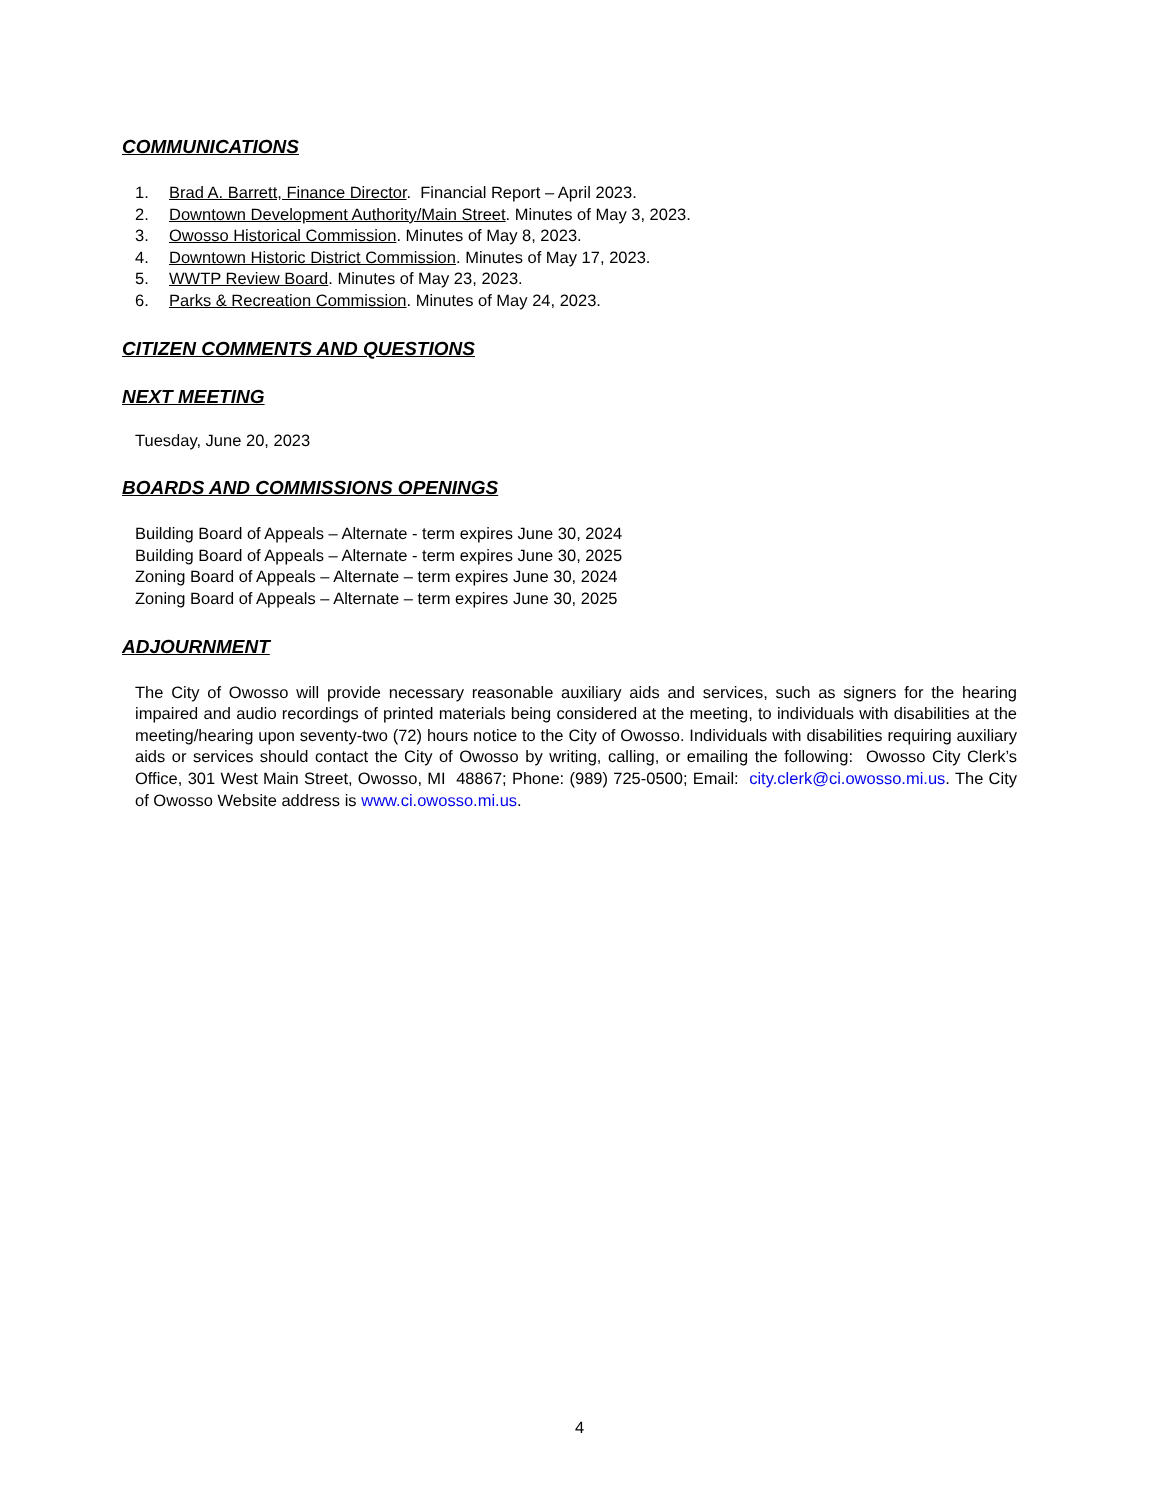COMMUNICATIONS
1. Brad A. Barrett, Finance Director. Financial Report – April 2023.
2. Downtown Development Authority/Main Street. Minutes of May 3, 2023.
3. Owosso Historical Commission. Minutes of May 8, 2023.
4. Downtown Historic District Commission. Minutes of May 17, 2023.
5. WWTP Review Board. Minutes of May 23, 2023.
6. Parks & Recreation Commission. Minutes of May 24, 2023.
CITIZEN COMMENTS AND QUESTIONS
NEXT MEETING
Tuesday, June 20, 2023
BOARDS AND COMMISSIONS OPENINGS
Building Board of Appeals – Alternate - term expires June 30, 2024
Building Board of Appeals – Alternate - term expires June 30, 2025
Zoning Board of Appeals – Alternate – term expires June 30, 2024
Zoning Board of Appeals – Alternate – term expires June 30, 2025
ADJOURNMENT
The City of Owosso will provide necessary reasonable auxiliary aids and services, such as signers for the hearing impaired and audio recordings of printed materials being considered at the meeting, to individuals with disabilities at the meeting/hearing upon seventy-two (72) hours notice to the City of Owosso. Individuals with disabilities requiring auxiliary aids or services should contact the City of Owosso by writing, calling, or emailing the following: Owosso City Clerk’s Office, 301 West Main Street, Owosso, MI 48867; Phone: (989) 725-0500; Email: city.clerk@ci.owosso.mi.us. The City of Owosso Website address is www.ci.owosso.mi.us.
4